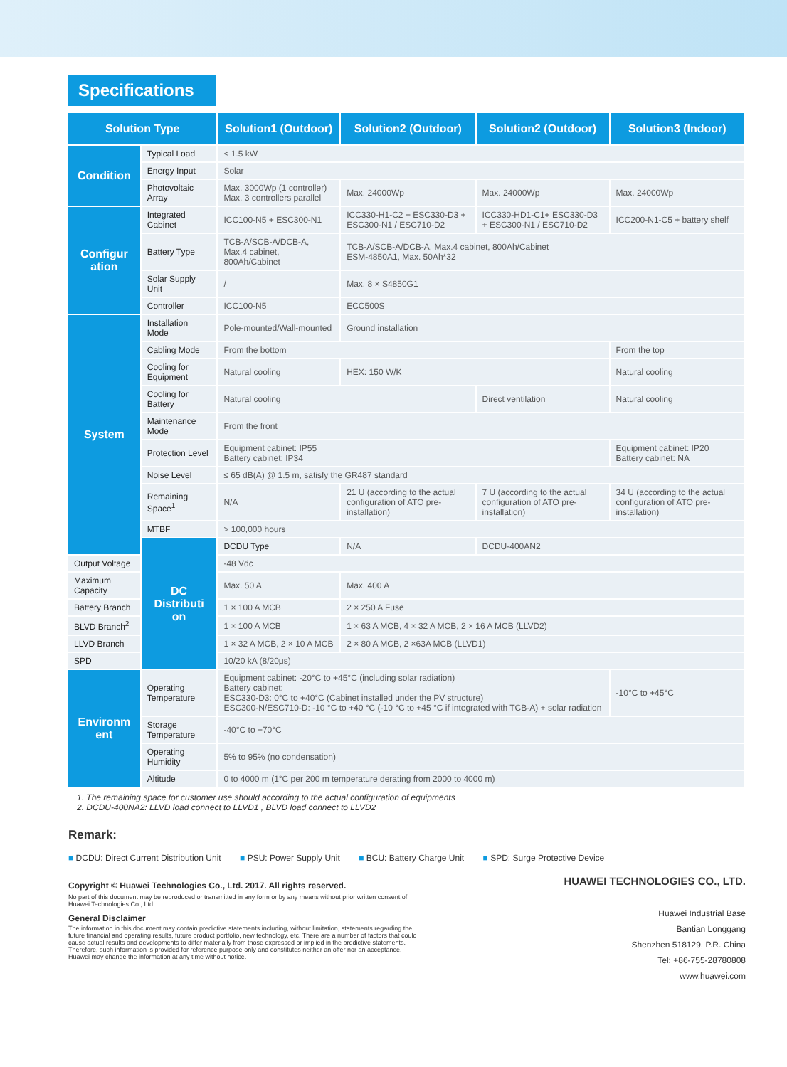Specifications
| Solution Type | | Solution1 (Outdoor) | Solution2 (Outdoor) | Solution2 (Outdoor) | Solution3 (Indoor) |
| --- | --- | --- | --- | --- | --- |
| Condition | Typical Load | < 1.5 kW | | | |
| | Energy Input | Solar | | | |
| | Photovoltaic Array | Max. 3000Wp (1 controller) Max. 3 controllers parallel | Max. 24000Wp | Max. 24000Wp | Max. 24000Wp |
| Configur ation | Integrated Cabinet | ICC100-N5 + ESC300-N1 | ICC330-H1-C2 + ESC330-D3 + ESC300-N1 / ESC710-D2 | ICC330-HD1-C1+ ESC330-D3 + ESC300-N1 / ESC710-D2 | ICC200-N1-C5 + battery shelf |
| | Battery Type | TCB-A/SCB-A/DCB-A, Max.4 cabinet, 800Ah/Cabinet | TCB-A/SCB-A/DCB-A, Max.4 cabinet, 800Ah/Cabinet ESM-4850A1, Max. 50Ah*32 | | |
| | Solar Supply Unit | / | Max. 8 × S4850G1 | | |
| | Controller | ICC100-N5 | ECC500S | | |
| System | Installation Mode | Pole-mounted/Wall-mounted | Ground installation | | |
| | Cabling Mode | From the bottom | | | From the top |
| | Cooling for Equipment | Natural cooling | HEX: 150 W/K | | Natural cooling |
| | Cooling for Battery | Natural cooling | | Direct ventilation | Natural cooling |
| | Maintenance Mode | From the front | | | |
| | Protection Level | Equipment cabinet: IP55 Battery cabinet: IP34 | | | Equipment cabinet: IP20 Battery cabinet: NA |
| | Noise Level | ≤ 65 dB(A) @ 1.5 m, satisfy the GR487 standard | | | |
| | Remaining Space<sup>1</sup> | N/A | 21 U (according to the actual configuration of ATO pre-installation) | 7 U (according to the actual configuration of ATO pre-installation) | 34 U (according to the actual configuration of ATO pre-installation) |
| | MTBF | > 100,000 hours | | | |
| | DC Distributi on | DCDU Type | N/A | DCDU-400AN2 | |
| Output Voltage | | -48 Vdc | | | |
| Maximum Capacity | | Max. 50 A | Max. 400 A | | |
| Battery Branch | | 1 × 100 A MCB | 2 × 250 A Fuse | | |
| BLVD Branch<sup>2</sup> | | 1 × 100 A MCB | 1 × 63 A MCB, 4 × 32 A MCB, 2 × 16 A MCB (LLVD2) | | |
| LLVD Branch | | 1 × 32 A MCB, 2 × 10 A MCB | 2 × 80 A MCB, 2 ×63A MCB (LLVD1) | | |
| SPD | | 10/20 kA (8/20μs) | | | |
| Environm ent | Operating Temperature | Equipment cabinet: -20°C to +45°C (including solar radiation) Battery cabinet: ESC330-D3: 0°C to +40°C (Cabinet installed under the PV structure) ESC300-N/ESC710-D: -10 °C to +40 °C (-10 °C to +45 °C if integrated with TCB-A) + solar radiation | | | -10°C to +45°C |
| | Storage Temperature | -40°C to +70°C | | | |
| | Operating Humidity | 5% to 95% (no condensation) | | | |
| | Altitude | 0 to 4000 m (1°C per 200 m temperature derating from 2000 to 4000 m) | | | |
1. The remaining space for customer use should according to the actual configuration of equipments
2. DCDU-400NA2: LLVD load connect to LLVD1 , BLVD load connect to LLVD2
Remark:
■ DCDU: Direct Current Distribution Unit ■ PSU: Power Supply Unit ■ BCU: Battery Charge Unit ■ SPD: Surge Protective Device
Copyright © Huawei Technologies Co., Ltd. 2017. All rights reserved.
No part of this document may be reproduced or transmitted in any form or by any means without prior written consent of Huawei Technologies Co., Ltd.
General Disclaimer
The information in this document may contain predictive statements including, without limitation, statements regarding the future financial and operating results, future product portfolio, new technology, etc. There are a number of factors that could cause actual results and developments to differ materially from those expressed or implied in the predictive statements. Therefore, such information is provided for reference purpose only and constitutes neither an offer nor an acceptance. Huawei may change the information at any time without notice.
HUAWEI TECHNOLOGIES CO., LTD.
Huawei Industrial Base
Bantian Longgang
Shenzhen 518129, P.R. China
Tel: +86-755-28780808
www.huawei.com